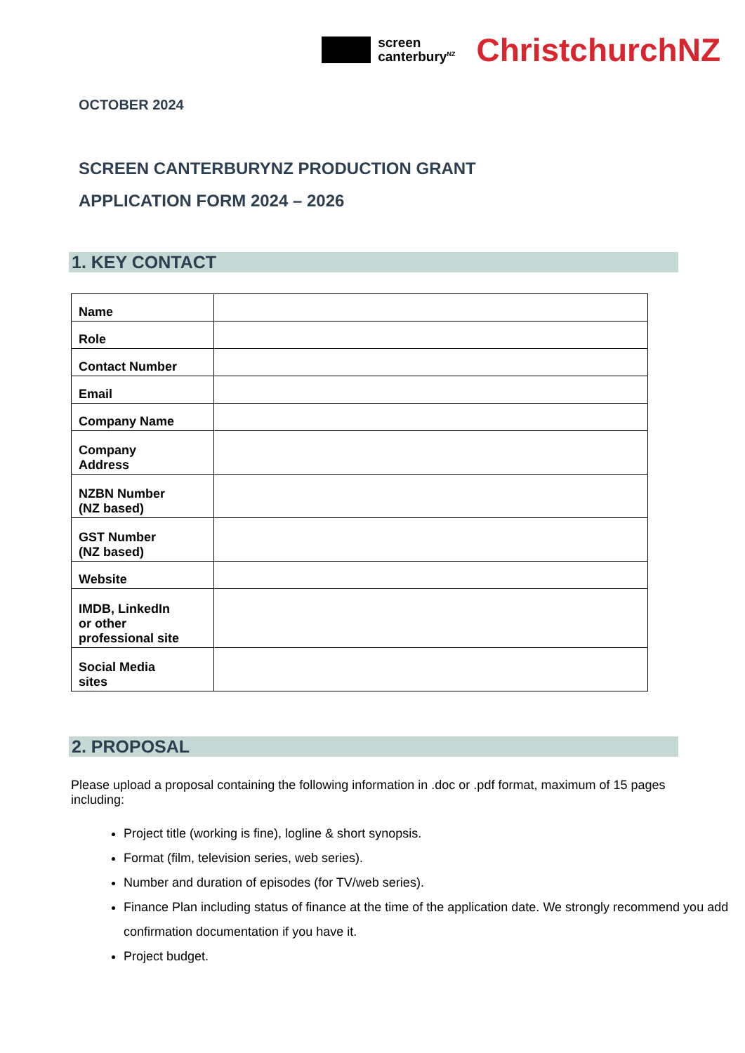screen
canterbury<sup>NZ</sup>
ChristchurchNZ
OCTOBER 2024
SCREEN CANTERBURYNZ PRODUCTION GRANT
APPLICATION FORM 2024 – 2026
1. KEY CONTACT
| Name | |
| Role | |
| Contact Number | |
| Email | |
| Company Name | |
| Company Address | |
| NZBN Number (NZ based) | |
| GST Number (NZ based) | |
| Website | |
| IMDB, LinkedIn or other professional site | |
| Social Media sites | |
2. PROPOSAL
Please upload a proposal containing the following information in .doc or .pdf format, maximum of 15 pages including:
Project title (working is fine), logline & short synopsis.
Format (film, television series, web series).
Number and duration of episodes (for TV/web series).
Finance Plan including status of finance at the time of the application date. We strongly recommend you add confirmation documentation if you have it.
Project budget.